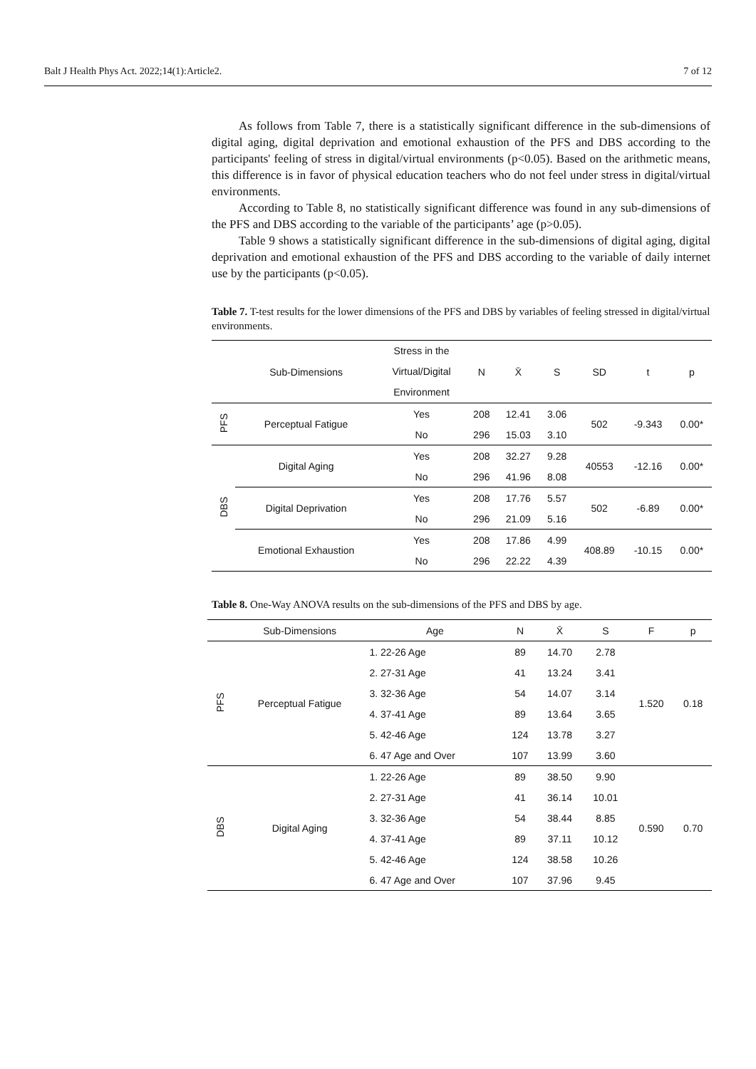Balt J Health Phys Act. 2022;14(1):Article2. 7 of 12
As follows from Table 7, there is a statistically significant difference in the sub-dimensions of digital aging, digital deprivation and emotional exhaustion of the PFS and DBS according to the participants' feeling of stress in digital/virtual environments (p<0.05). Based on the arithmetic means, this difference is in favor of physical education teachers who do not feel under stress in digital/virtual environments.
According to Table 8, no statistically significant difference was found in any sub-dimensions of the PFS and DBS according to the variable of the participants’ age (p>0.05).
Table 9 shows a statistically significant difference in the sub-dimensions of digital aging, digital deprivation and emotional exhaustion of the PFS and DBS according to the variable of daily internet use by the participants (p<0.05).
Table 7. T-test results for the lower dimensions of the PFS and DBS by variables of feeling stressed in digital/virtual environments.
| | Sub-Dimensions | Stress in the Virtual/Digital Environment | N | X̄ | S | SD | t | p |
| --- | --- | --- | --- | --- | --- | --- | --- | --- |
| PFS | Perceptual Fatigue | Yes | 208 | 12.41 | 3.06 | 502 | -9.343 | 0.00* |
| | | No | 296 | 15.03 | 3.10 | | | |
| DBS | Digital Aging | Yes | 208 | 32.27 | 9.28 | 40553 | -12.16 | 0.00* |
| | | No | 296 | 41.96 | 8.08 | | | |
| | Digital Deprivation | Yes | 208 | 17.76 | 5.57 | 502 | -6.89 | 0.00* |
| | | No | 296 | 21.09 | 5.16 | | | |
| | Emotional Exhaustion | Yes | 208 | 17.86 | 4.99 | 408.89 | -10.15 | 0.00* |
| | | No | 296 | 22.22 | 4.39 | | | |
Table 8. One-Way ANOVA results on the sub-dimensions of the PFS and DBS by age.
| | Sub-Dimensions | Age | N | X̄ | S | F | p |
| --- | --- | --- | --- | --- | --- | --- | --- |
| PFS | Perceptual Fatigue | 1. 22-26 Age | 89 | 14.70 | 2.78 | 1.520 | 0.18 |
| | | 2. 27-31 Age | 41 | 13.24 | 3.41 | | |
| | | 3. 32-36 Age | 54 | 14.07 | 3.14 | | |
| | | 4. 37-41 Age | 89 | 13.64 | 3.65 | | |
| | | 5. 42-46 Age | 124 | 13.78 | 3.27 | | |
| | | 6. 47 Age and Over | 107 | 13.99 | 3.60 | | |
| DBS | Digital Aging | 1. 22-26 Age | 89 | 38.50 | 9.90 | 0.590 | 0.70 |
| | | 2. 27-31 Age | 41 | 36.14 | 10.01 | | |
| | | 3. 32-36 Age | 54 | 38.44 | 8.85 | | |
| | | 4. 37-41 Age | 89 | 37.11 | 10.12 | | |
| | | 5. 42-46 Age | 124 | 38.58 | 10.26 | | |
| | | 6. 47 Age and Over | 107 | 37.96 | 9.45 | | |